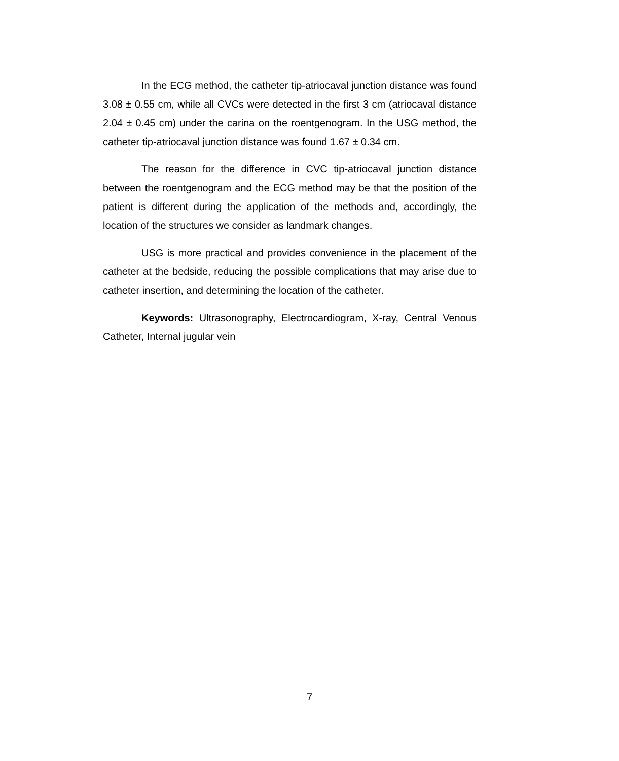In the ECG method, the catheter tip-atriocaval junction distance was found 3.08 ± 0.55 cm, while all CVCs were detected in the first 3 cm (atriocaval distance 2.04 ± 0.45 cm) under the carina on the roentgenogram. In the USG method, the catheter tip-atriocaval junction distance was found 1.67 ± 0.34 cm.
The reason for the difference in CVC tip-atriocaval junction distance between the roentgenogram and the ECG method may be that the position of the patient is different during the application of the methods and, accordingly, the location of the structures we consider as landmark changes.
USG is more practical and provides convenience in the placement of the catheter at the bedside, reducing the possible complications that may arise due to catheter insertion, and determining the location of the catheter.
Keywords: Ultrasonography, Electrocardiogram, X-ray, Central Venous Catheter, Internal jugular vein
7